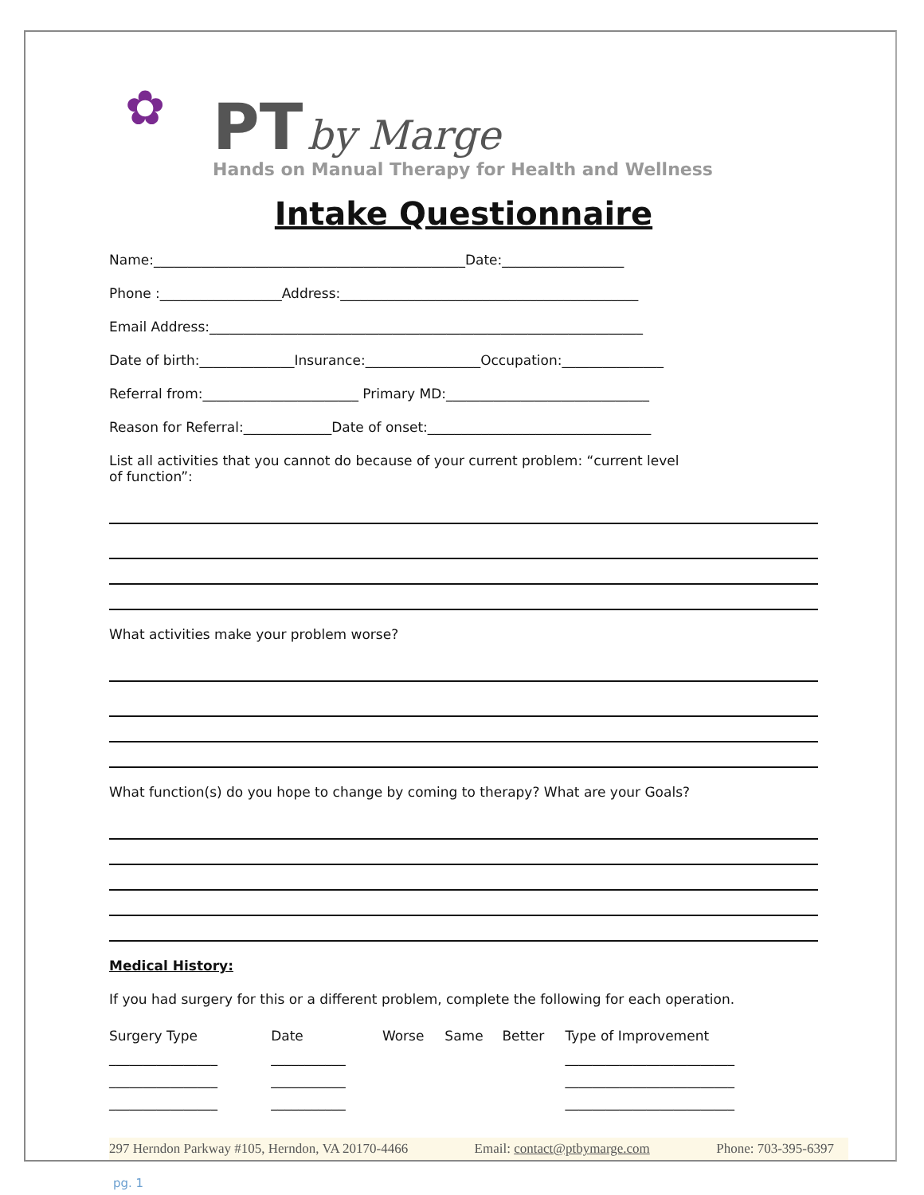✿
PT by Marge
Hands on Manual Therapy for Health and Wellness
Intake Questionnaire
Name:______________________________________________Date:__________________
Phone :__________________Address:____________________________________________
Email Address:________________________________________________________________
Date of birth:______________Insurance:_________________Occupation:_______________
Referral from:_______________________ Primary MD:______________________________
Reason for Referral:_____________Date of onset:_________________________________
List all activities that you cannot do because of your current problem: “current level
of function”:
What activities make your problem worse?
What function(s) do you hope to change by coming to therapy? What are your Goals?
Medical History:
If you had surgery for this or a different problem, complete the following for each operation.
| Surgery Type | Date | Worse | Same | Better | Type of Improvement |
| ________________ | ___________ | | | | _________________________ |
| ________________ | ___________ | | | | _________________________ |
| ________________ | ___________ | | | | _________________________ |
297 Herndon Parkway #105, Herndon, VA 20170-4466 Email: contact@ptbymarge.com Phone: 703-395-6397
pg. 1